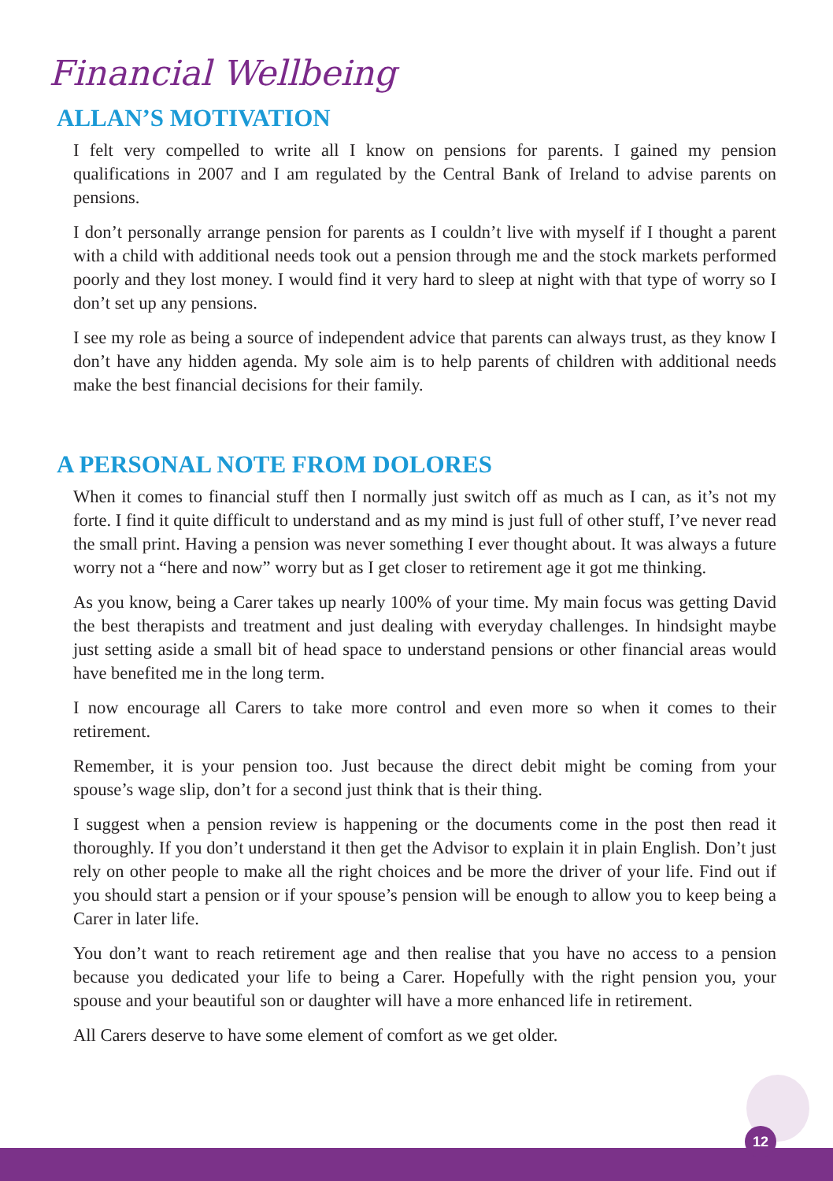Financial Wellbeing
ALLAN’S MOTIVATION
I felt very compelled to write all I know on pensions for parents. I gained my pension qualifications in 2007 and I am regulated by the Central Bank of Ireland to advise parents on pensions.
I don’t personally arrange pension for parents as I couldn’t live with myself if I thought a parent with a child with additional needs took out a pension through me and the stock markets performed poorly and they lost money. I would find it very hard to sleep at night with that type of worry so I don’t set up any pensions.
I see my role as being a source of independent advice that parents can always trust, as they know I don’t have any hidden agenda. My sole aim is to help parents of children with additional needs make the best financial decisions for their family.
A PERSONAL NOTE FROM DOLORES
When it comes to financial stuff then I normally just switch off as much as I can, as it’s not my forte. I find it quite difficult to understand and as my mind is just full of other stuff, I’ve never read the small print. Having a pension was never something I ever thought about. It was always a future worry not a “here and now” worry but as I get closer to retirement age it got me thinking.
As you know, being a Carer takes up nearly 100% of your time. My main focus was getting David the best therapists and treatment and just dealing with everyday challenges. In hindsight maybe just setting aside a small bit of head space to understand pensions or other financial areas would have benefited me in the long term.
I now encourage all Carers to take more control and even more so when it comes to their retirement.
Remember, it is your pension too. Just because the direct debit might be coming from your spouse’s wage slip, don’t for a second just think that is their thing.
I suggest when a pension review is happening or the documents come in the post then read it thoroughly. If you don’t understand it then get the Advisor to explain it in plain English. Don’t just rely on other people to make all the right choices and be more the driver of your life. Find out if you should start a pension or if your spouse’s pension will be enough to allow you to keep being a Carer in later life.
You don’t want to reach retirement age and then realise that you have no access to a pension because you dedicated your life to being a Carer. Hopefully with the right pension you, your spouse and your beautiful son or daughter will have a more enhanced life in retirement.
All Carers deserve to have some element of comfort as we get older.
12